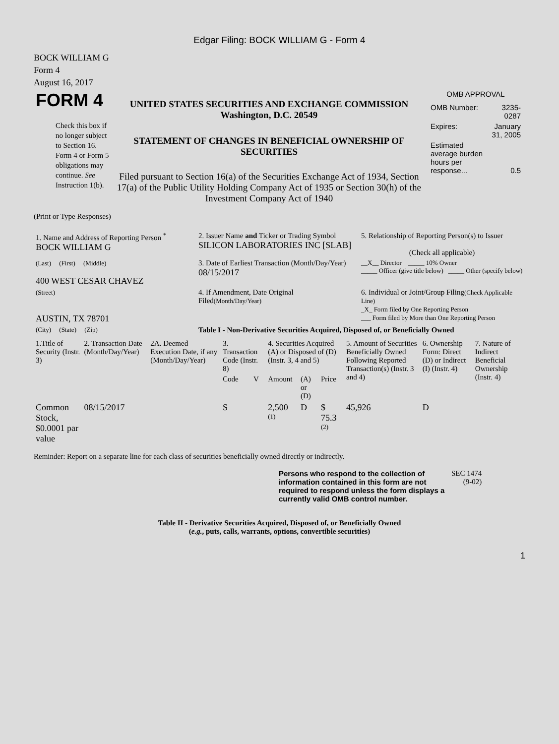Edgar Filing: BOCK WILLIAM G - Form 4
BOCK WILLIAM G
Form 4
August 16, 2017
| FORM 4 Check this box if no longer subject to Section 16. Form 4 or Form 5 obligations may continue. See Instruction 1(b). | UNITED STATES SECURITIES AND EXCHANGE COMMISSION Washington, D.C. 20549 STATEMENT OF CHANGES IN BENEFICIAL OWNERSHIP OF SECURITIES Filed pursuant to Section 16(a) of the Securities Exchange Act of 1934, Section 17(a) of the Public Utility Holding Company Act of 1935 or Section 30(h) of the Investment Company Act of 1940 | OMB APPROVAL / OMB Number: / 3235-0287 / / Expires: / January 31, 2005 / / Estimated average burden hours per response... / 0.5 / |
(Print or Type Responses)
| 1. Name and Address of Reporting Person <sup>*</sup> BOCK WILLIAM G | 2. Issuer Name and Ticker or Trading Symbol SILICON LABORATORIES INC [SLAB] | 5. Relationship of Reporting Person(s) to Issuer (Check all applicable) |
| (Last) (First) (Middle) 400 WEST CESAR CHAVEZ | 3. Date of Earliest Transaction (Month/Day/Year) 08/15/2017 | __X__ Director _____ 10% Owner _____ Officer (give title below) _____ Other (specify below) |
| (Street) AUSTIN, TX 78701 | 4. If Amendment, Date Original Filed (Month/Day/Year) | 6. Individual or Joint/Group Filing (Check Applicable Line) _X_ Form filed by One Reporting Person ___ Form filed by More than One Reporting Person |
| (City) (State) (Zip) | Table I - Non-Derivative Securities Acquired, Disposed of, or Beneficially Owned | |
| 1.Title of Security (Instr. 3) | 2. Transaction Date (Month/Day/Year) | 2A. Deemed Execution Date, if any (Month/Day/Year) | 3. Transaction Code (Instr. 8) | | 4. Securities Acquired (A) or Disposed of (D) (Instr. 3, 4 and 5) | | | 5. Amount of Securities Beneficially Owned Following Reported Transaction(s) (Instr. 3 and 4) | 6. Ownership Form: Direct (D) or Indirect (I) (Instr. 4) | 7. Nature of Indirect Beneficial Ownership (Instr. 4) |
| --- | --- | --- | --- | --- | --- | --- | --- | --- | --- | --- |
| | | | Code | V | Amount | (A) or (D) | Price | | | |
| Common Stock, $0.0001 par value | 08/15/2017 | | S | | 2,500 <sup>(1)</sup> | D | $ 75.3 <sup>(2)</sup> | 45,926 | D | |
Reminder: Report on a separate line for each class of securities beneficially owned directly or indirectly.
| Persons who respond to the collection of information contained in this form are not required to respond unless the form displays a currently valid OMB control number. | SEC 1474 (9-02) |
Table II - Derivative Securities Acquired, Disposed of, or Beneficially Owned
(e.g., puts, calls, warrants, options, convertible securities)
1